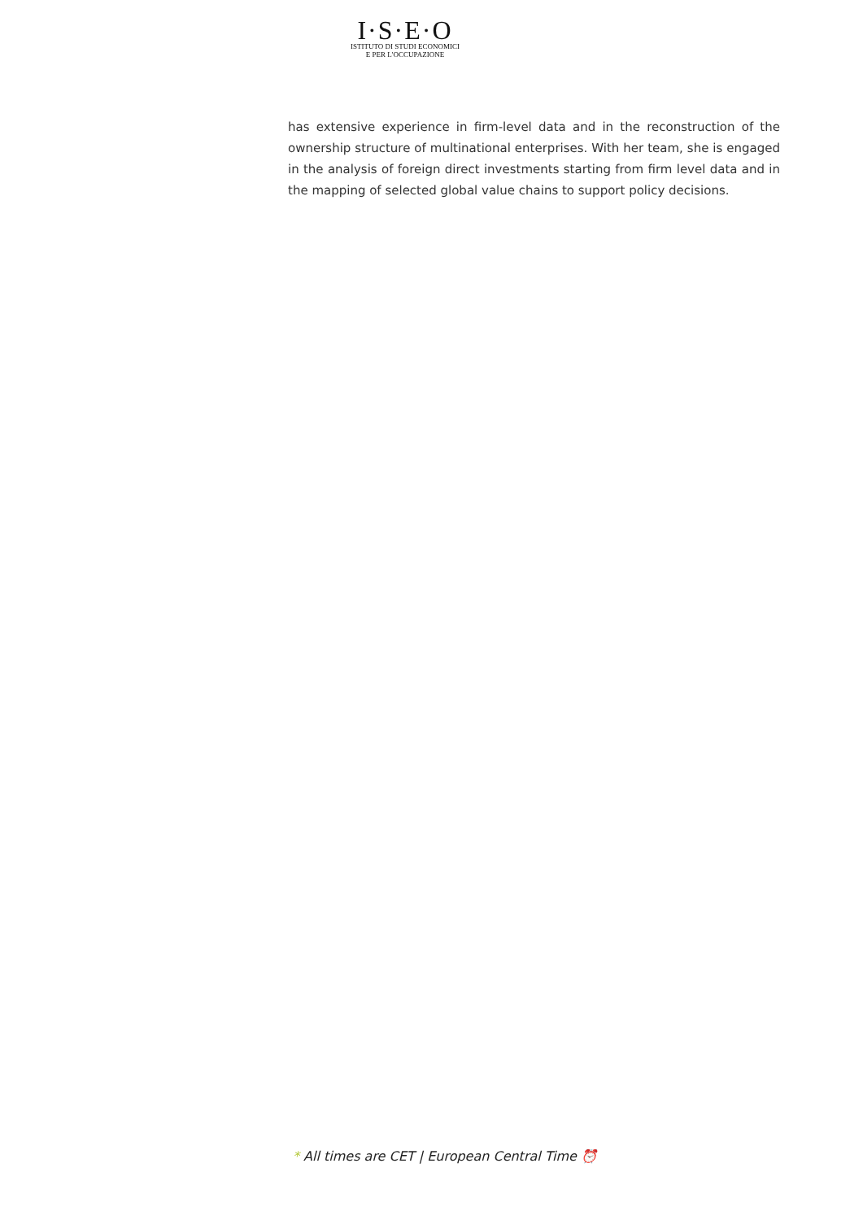I·S·E·O
ISTITUTO DI STUDI ECONOMICI
E PER L'OCCUPAZIONE
has extensive experience in firm-level data and in the reconstruction of the ownership structure of multinational enterprises. With her team, she is engaged in the analysis of foreign direct investments starting from firm level data and in the mapping of selected global value chains to support policy decisions.
* All times are CET | European Central Time ⏰